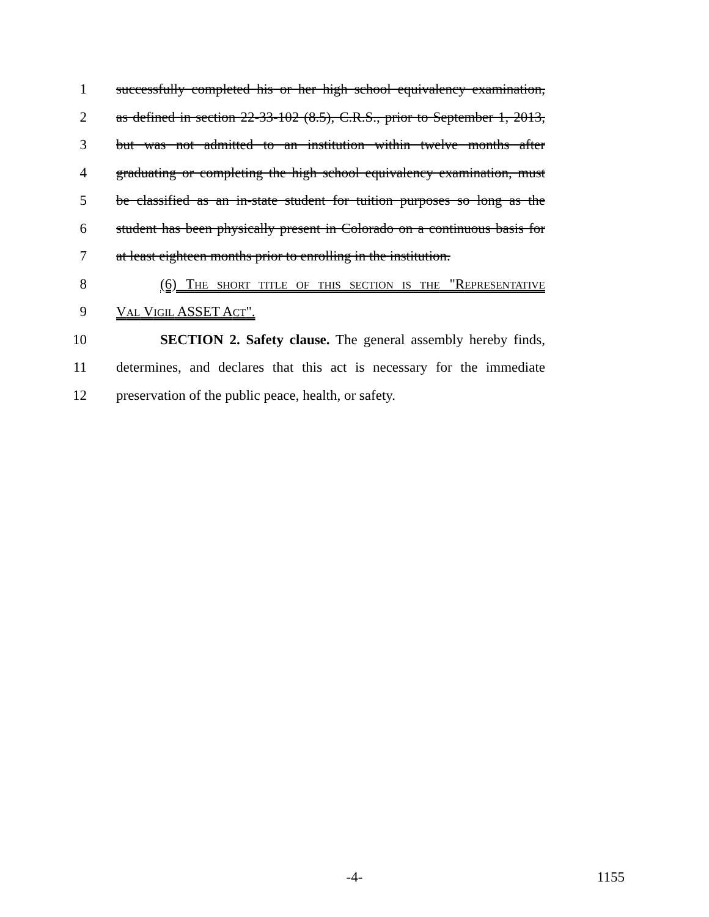1 successfully completed his or her high school equivalency examination,
2 as defined in section 22-33-102 (8.5), C.R.S., prior to September 1, 2013,
3 but was not admitted to an institution within twelve months after
4 graduating or completing the high school equivalency examination, must
5 be classified as an in-state student for tuition purposes so long as the
6 student has been physically present in Colorado on a continuous basis for
7 at least eighteen months prior to enrolling in the institution.
8 (6) THE SHORT TITLE OF THIS SECTION IS THE "REPRESENTATIVE
9 VAL VIGIL ASSET ACT".
10 SECTION 2. Safety clause. The general assembly hereby finds,
11 determines, and declares that this act is necessary for the immediate
12 preservation of the public peace, health, or safety.
-4-
1155